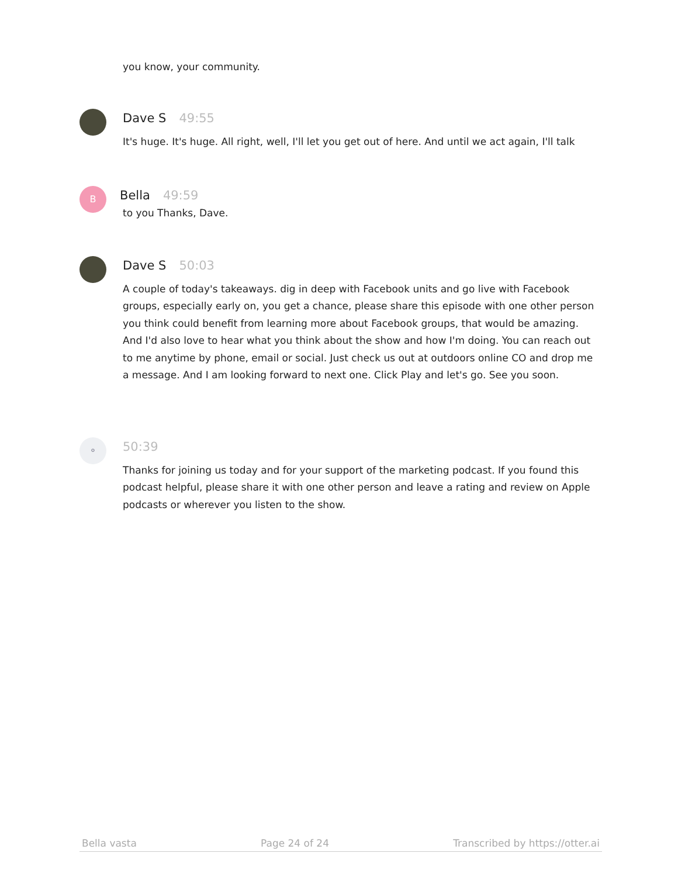you know, your community.
Dave S 49:55
It's huge. It's huge. All right, well, I'll let you get out of here. And until we act again, I'll talk
B
Bella 49:59
to you Thanks, Dave.
Dave S 50:03
A couple of today's takeaways. dig in deep with Facebook units and go live with Facebook groups, especially early on, you get a chance, please share this episode with one other person you think could benefit from learning more about Facebook groups, that would be amazing. And I'd also love to hear what you think about the show and how I'm doing. You can reach out to me anytime by phone, email or social. Just check us out at outdoors online CO and drop me a message. And I am looking forward to next one. Click Play and let's go. See you soon.
⚬
50:39
Thanks for joining us today and for your support of the marketing podcast. If you found this podcast helpful, please share it with one other person and leave a rating and review on Apple podcasts or wherever you listen to the show.
Bella vasta Page 24 of 24 Transcribed by https://otter.ai